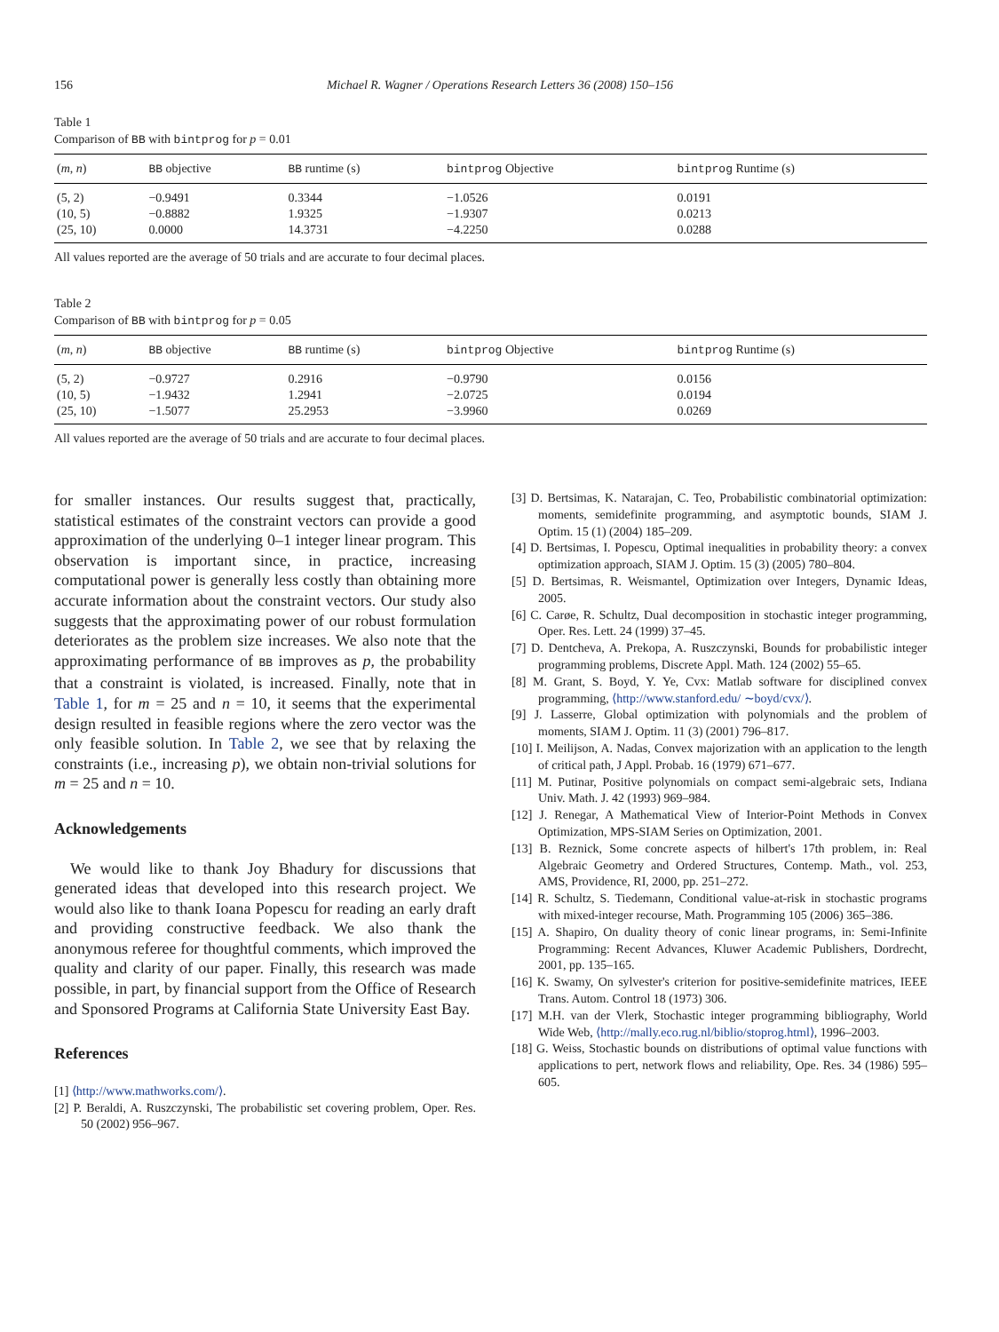156 Michael R. Wagner / Operations Research Letters 36 (2008) 150–156
Table 1
Comparison of BB with bintprog for p = 0.01
| ( m , n ) | BB objective | BB runtime (s) | bintprog Objective | bintprog Runtime (s) |
| --- | --- | --- | --- | --- |
| (5, 2) | −0.9491 | 0.3344 | −1.0526 | 0.0191 |
| (10, 5) | −0.8882 | 1.9325 | −1.9307 | 0.0213 |
| (25, 10) | 0.0000 | 14.3731 | −4.2250 | 0.0288 |
All values reported are the average of 50 trials and are accurate to four decimal places.
Table 2
Comparison of BB with bintprog for p = 0.05
| ( m , n ) | BB objective | BB runtime (s) | bintprog Objective | bintprog Runtime (s) |
| --- | --- | --- | --- | --- |
| (5, 2) | −0.9727 | 0.2916 | −0.9790 | 0.0156 |
| (10, 5) | −1.9432 | 1.2941 | −2.0725 | 0.0194 |
| (25, 10) | −1.5077 | 25.2953 | −3.9960 | 0.0269 |
All values reported are the average of 50 trials and are accurate to four decimal places.
for smaller instances. Our results suggest that, practically, statistical estimates of the constraint vectors can provide a good approximation of the underlying 0–1 integer linear program. This observation is important since, in practice, increasing computational power is generally less costly than obtaining more accurate information about the constraint vectors. Our study also suggests that the approximating power of our robust formulation deteriorates as the problem size increases. We also note that the approximating performance of BB improves as p, the probability that a constraint is violated, is increased. Finally, note that in Table 1, for m = 25 and n = 10, it seems that the experimental design resulted in feasible regions where the zero vector was the only feasible solution. In Table 2, we see that by relaxing the constraints (i.e., increasing p), we obtain non-trivial solutions for m = 25 and n = 10.
Acknowledgements
We would like to thank Joy Bhadury for discussions that generated ideas that developed into this research project. We would also like to thank Ioana Popescu for reading an early draft and providing constructive feedback. We also thank the anonymous referee for thoughtful comments, which improved the quality and clarity of our paper. Finally, this research was made possible, in part, by financial support from the Office of Research and Sponsored Programs at California State University East Bay.
References
[1] ⟨http://www.mathworks.com/⟩.
[2] P. Beraldi, A. Ruszczynski, The probabilistic set covering problem, Oper. Res. 50 (2002) 956–967.
[3] D. Bertsimas, K. Natarajan, C. Teo, Probabilistic combinatorial optimization: moments, semidefinite programming, and asymptotic bounds, SIAM J. Optim. 15 (1) (2004) 185–209.
[4] D. Bertsimas, I. Popescu, Optimal inequalities in probability theory: a convex optimization approach, SIAM J. Optim. 15 (3) (2005) 780–804.
[5] D. Bertsimas, R. Weismantel, Optimization over Integers, Dynamic Ideas, 2005.
[6] C. Carøe, R. Schultz, Dual decomposition in stochastic integer programming, Oper. Res. Lett. 24 (1999) 37–45.
[7] D. Dentcheva, A. Prekopa, A. Ruszczynski, Bounds for probabilistic integer programming problems, Discrete Appl. Math. 124 (2002) 55–65.
[8] M. Grant, S. Boyd, Y. Ye, Cvx: Matlab software for disciplined convex programming, ⟨http://www.stanford.edu/ ∼boyd/cvx/⟩.
[9] J. Lasserre, Global optimization with polynomials and the problem of moments, SIAM J. Optim. 11 (3) (2001) 796–817.
[10] I. Meilijson, A. Nadas, Convex majorization with an application to the length of critical path, J Appl. Probab. 16 (1979) 671–677.
[11] M. Putinar, Positive polynomials on compact semi-algebraic sets, Indiana Univ. Math. J. 42 (1993) 969–984.
[12] J. Renegar, A Mathematical View of Interior-Point Methods in Convex Optimization, MPS-SIAM Series on Optimization, 2001.
[13] B. Reznick, Some concrete aspects of hilbert's 17th problem, in: Real Algebraic Geometry and Ordered Structures, Contemp. Math., vol. 253, AMS, Providence, RI, 2000, pp. 251–272.
[14] R. Schultz, S. Tiedemann, Conditional value-at-risk in stochastic programs with mixed-integer recourse, Math. Programming 105 (2006) 365–386.
[15] A. Shapiro, On duality theory of conic linear programs, in: Semi-Infinite Programming: Recent Advances, Kluwer Academic Publishers, Dordrecht, 2001, pp. 135–165.
[16] K. Swamy, On sylvester's criterion for positive-semidefinite matrices, IEEE Trans. Autom. Control 18 (1973) 306.
[17] M.H. van der Vlerk, Stochastic integer programming bibliography, World Wide Web, ⟨http://mally.eco.rug.nl/biblio/stoprog.html⟩, 1996–2003.
[18] G. Weiss, Stochastic bounds on distributions of optimal value functions with applications to pert, network flows and reliability, Ope. Res. 34 (1986) 595–605.